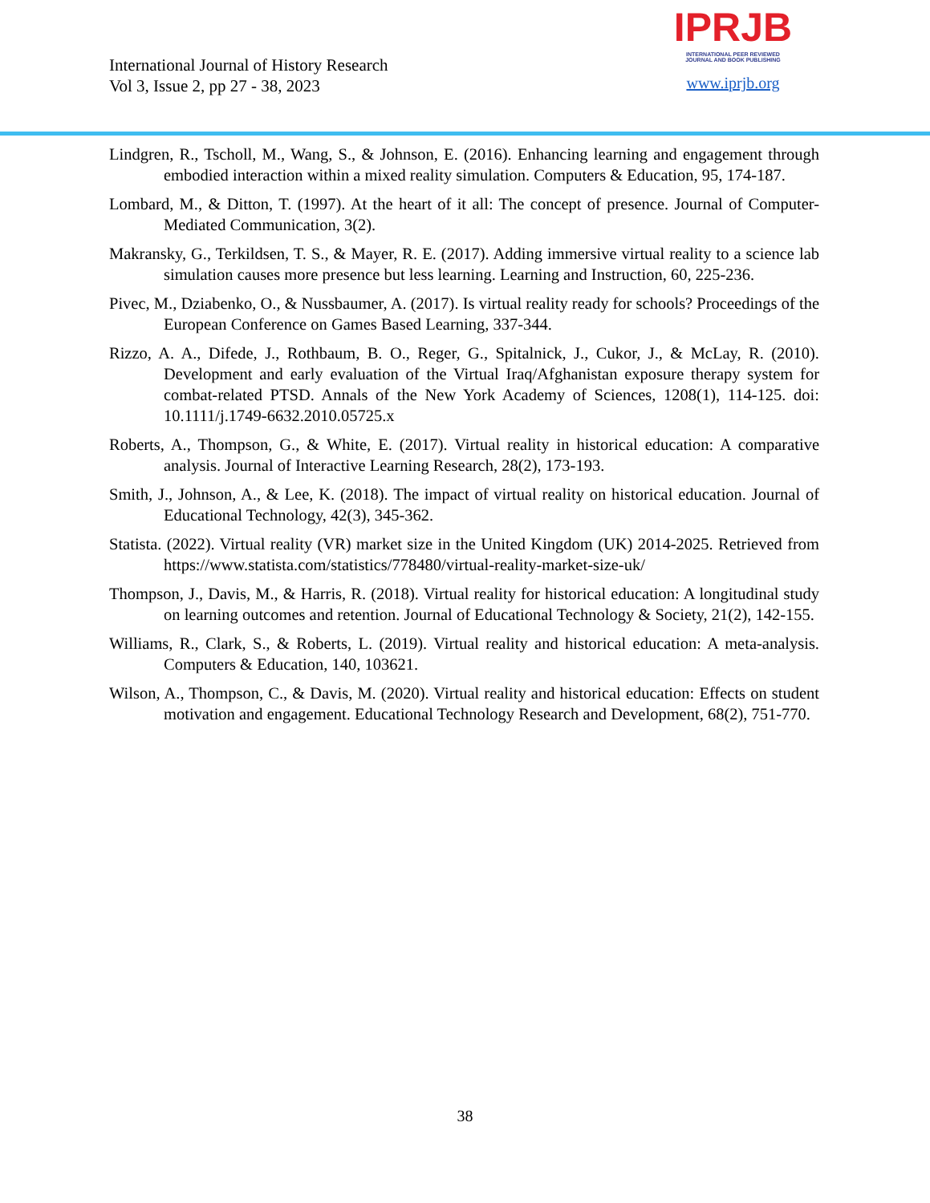International Journal of History Research
Vol 3, Issue 2, pp 27 - 38, 2023
IPRJB
INTERNATIONAL PEER REVIEWED
JOURNAL AND BOOK PUBLISHING
www.iprjb.org
Lindgren, R., Tscholl, M., Wang, S., & Johnson, E. (2016). Enhancing learning and engagement through embodied interaction within a mixed reality simulation. Computers & Education, 95, 174-187.
Lombard, M., & Ditton, T. (1997). At the heart of it all: The concept of presence. Journal of Computer-Mediated Communication, 3(2).
Makransky, G., Terkildsen, T. S., & Mayer, R. E. (2017). Adding immersive virtual reality to a science lab simulation causes more presence but less learning. Learning and Instruction, 60, 225-236.
Pivec, M., Dziabenko, O., & Nussbaumer, A. (2017). Is virtual reality ready for schools? Proceedings of the European Conference on Games Based Learning, 337-344.
Rizzo, A. A., Difede, J., Rothbaum, B. O., Reger, G., Spitalnick, J., Cukor, J., & McLay, R. (2010). Development and early evaluation of the Virtual Iraq/Afghanistan exposure therapy system for combat-related PTSD. Annals of the New York Academy of Sciences, 1208(1), 114-125. doi: 10.1111/j.1749-6632.2010.05725.x
Roberts, A., Thompson, G., & White, E. (2017). Virtual reality in historical education: A comparative analysis. Journal of Interactive Learning Research, 28(2), 173-193.
Smith, J., Johnson, A., & Lee, K. (2018). The impact of virtual reality on historical education. Journal of Educational Technology, 42(3), 345-362.
Statista. (2022). Virtual reality (VR) market size in the United Kingdom (UK) 2014-2025. Retrieved from https://www.statista.com/statistics/778480/virtual-reality-market-size-uk/
Thompson, J., Davis, M., & Harris, R. (2018). Virtual reality for historical education: A longitudinal study on learning outcomes and retention. Journal of Educational Technology & Society, 21(2), 142-155.
Williams, R., Clark, S., & Roberts, L. (2019). Virtual reality and historical education: A meta-analysis. Computers & Education, 140, 103621.
Wilson, A., Thompson, C., & Davis, M. (2020). Virtual reality and historical education: Effects on student motivation and engagement. Educational Technology Research and Development, 68(2), 751-770.
38